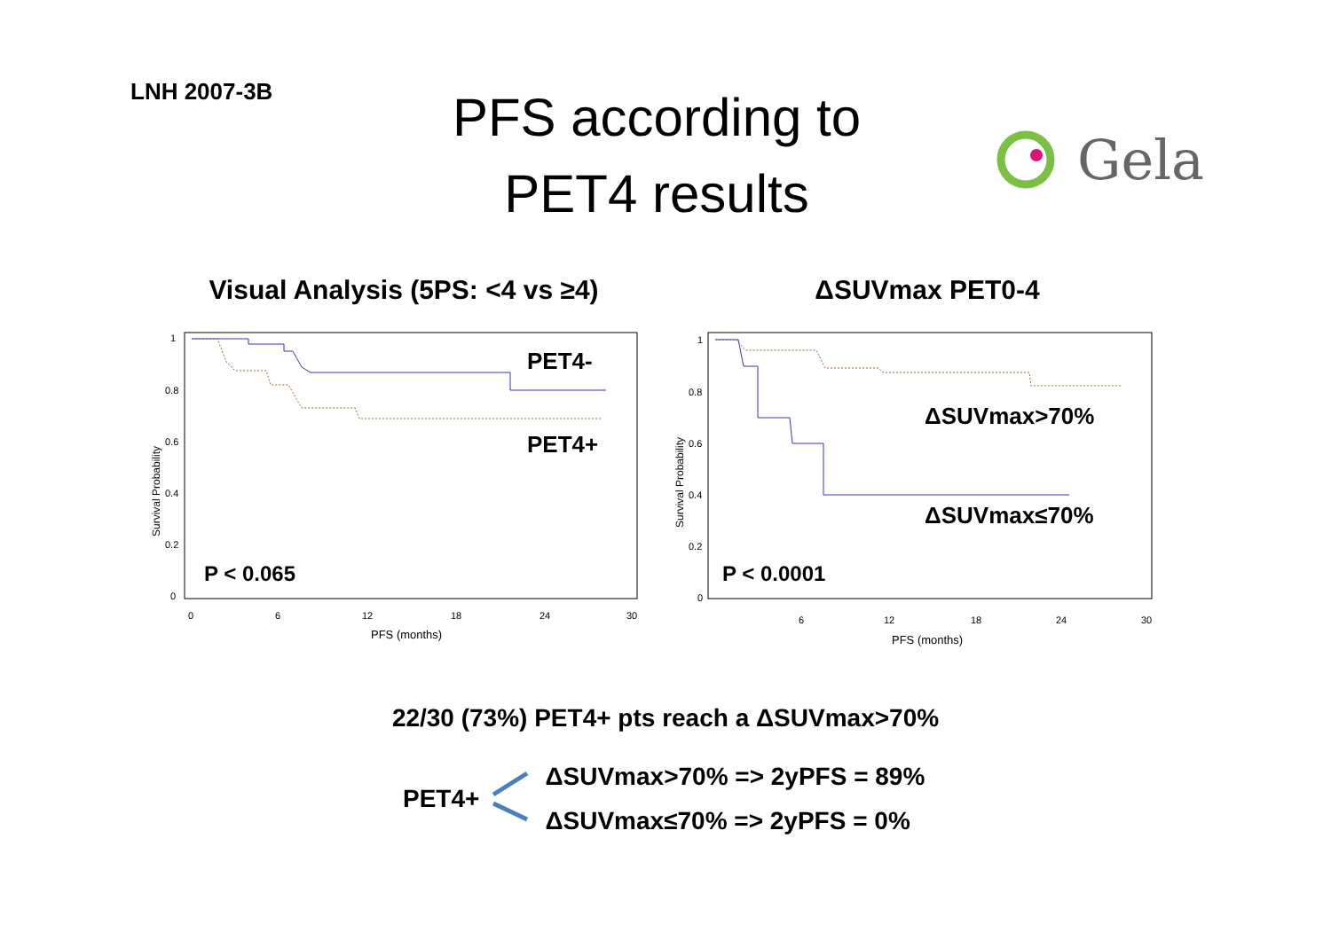LNH 2007-3B
PFS according to
PET4 results
Gela
Visual Analysis (5PS: <4 vs ≥4)
Survival Probability
1
0.8
0.6
0.4
0.2
0
0
6
12
18
24
30
PFS (months)
PET4-
PET4+
P < 0.065
ΔSUVmax PET0-4
Survival Probability
1
0.8
0.6
0.4
0.2
0
6
12
18
24
30
PFS (months)
ΔSUVmax>70%
ΔSUVmax≤70%
P < 0.0001
22/30 (73%) PET4+ pts reach a ΔSUVmax>70%
PET4+
ΔSUVmax>70% => 2yPFS = 89%
ΔSUVmax≤70% => 2yPFS = 0%